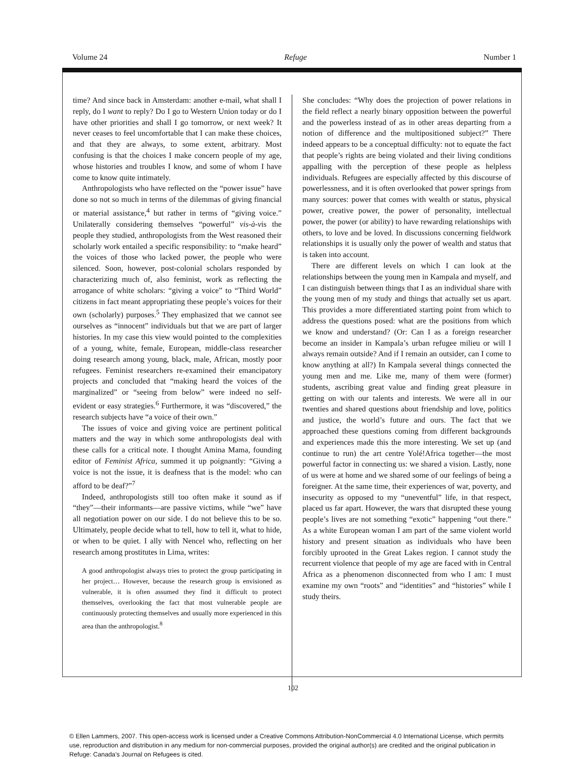Volume 24 Refuge Number 1
time? And since back in Amsterdam: another e-mail, what shall I reply, do I want to reply? Do I go to Western Union today or do I have other priorities and shall I go tomorrow, or next week? It never ceases to feel uncomfortable that I can make these choices, and that they are always, to some extent, arbitrary. Most confusing is that the choices I make concern people of my age, whose histories and troubles I know, and some of whom I have come to know quite intimately.
Anthropologists who have reflected on the “power issue” have done so not so much in terms of the dilemmas of giving financial or material assistance,<sup>4</sup> but rather in terms of “giving voice.” Unilaterally considering themselves “powerful” vis-à-vis the people they studied, anthropologists from the West reasoned their scholarly work entailed a specific responsibility: to “make heard” the voices of those who lacked power, the people who were silenced. Soon, however, post-colonial scholars responded by characterizing much of, also feminist, work as reflecting the arrogance of white scholars: “giving a voice” to “Third World” citizens in fact meant appropriating these people’s voices for their own (scholarly) purposes.<sup>5</sup> They emphasized that we cannot see ourselves as “innocent” individuals but that we are part of larger histories. In my case this view would pointed to the complexities of a young, white, female, European, middle-class researcher doing research among young, black, male, African, mostly poor refugees. Feminist researchers re-examined their emancipatory projects and concluded that “making heard the voices of the marginalized” or “seeing from below” were indeed no self-evident or easy strategies.<sup>6</sup> Furthermore, it was “discovered,” the research subjects have “a voice of their own.”
The issues of voice and giving voice are pertinent political matters and the way in which some anthropologists deal with these calls for a critical note. I thought Amina Mama, founding editor of Feminist Africa, summed it up poignantly: “Giving a voice is not the issue, it is deafness that is the model: who can afford to be deaf?”<sup>7</sup>
Indeed, anthropologists still too often make it sound as if “they”—their informants—are passive victims, while “we” have all negotiation power on our side. I do not believe this to be so. Ultimately, people decide what to tell, how to tell it, what to hide, or when to be quiet. I ally with Nencel who, reflecting on her research among prostitutes in Lima, writes:
A good anthropologist always tries to protect the group participating in her project… However, because the research group is envisioned as vulnerable, it is often assumed they find it difficult to protect themselves, overlooking the fact that most vulnerable people are continuously protecting themselves and usually more experienced in this area than the anthropologist.<sup>8</sup>
She concludes: “Why does the projection of power relations in the field reflect a nearly binary opposition between the powerful and the powerless instead of as in other areas departing from a notion of difference and the multipositioned subject?” There indeed appears to be a conceptual difficulty: not to equate the fact that people’s rights are being violated and their living conditions appalling with the perception of these people as helpless individuals. Refugees are especially affected by this discourse of powerlessness, and it is often overlooked that power springs from many sources: power that comes with wealth or status, physical power, creative power, the power of personality, intellectual power, the power (or ability) to have rewarding relationships with others, to love and be loved. In discussions concerning fieldwork relationships it is usually only the power of wealth and status that is taken into account.
There are different levels on which I can look at the relationships between the young men in Kampala and myself, and I can distinguish between things that I as an individual share with the young men of my study and things that actually set us apart. This provides a more differentiated starting point from which to address the questions posed: what are the positions from which we know and understand? (Or: Can I as a foreign researcher become an insider in Kampala’s urban refugee milieu or will I always remain outside? And if I remain an outsider, can I come to know anything at all?) In Kampala several things connected the young men and me. Like me, many of them were (former) students, ascribing great value and finding great pleasure in getting on with our talents and interests. We were all in our twenties and shared questions about friendship and love, politics and justice, the world’s future and ours. The fact that we approached these questions coming from different backgrounds and experiences made this the more interesting. We set up (and continue to run) the art centre Yolé!Africa together—the most powerful factor in connecting us: we shared a vision. Lastly, none of us were at home and we shared some of our feelings of being a foreigner. At the same time, their experiences of war, poverty, and insecurity as opposed to my “uneventful” life, in that respect, placed us far apart. However, the wars that disrupted these young people’s lives are not something “exotic” happening “out there.” As a white European woman I am part of the same violent world history and present situation as individuals who have been forcibly uprooted in the Great Lakes region. I cannot study the recurrent violence that people of my age are faced with in Central Africa as a phenomenon disconnected from who I am: I must examine my own “roots” and “identities” and “histories” while I study theirs.
102
© Ellen Lammers, 2007. This open-access work is licensed under a Creative Commons Attribution-NonCommercial 4.0 International License, which permits use, reproduction and distribution in any medium for non-commercial purposes, provided the original author(s) are credited and the original publication in Refuge: Canada’s Journal on Refugees is cited.